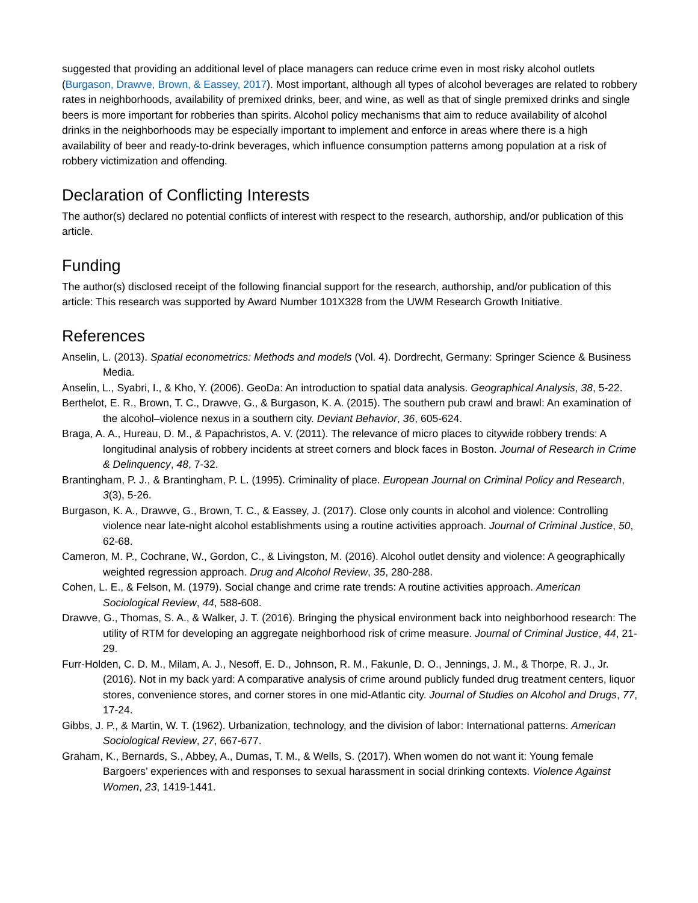suggested that providing an additional level of place managers can reduce crime even in most risky alcohol outlets (Burgason, Drawve, Brown, & Eassey, 2017). Most important, although all types of alcohol beverages are related to robbery rates in neighborhoods, availability of premixed drinks, beer, and wine, as well as that of single premixed drinks and single beers is more important for robberies than spirits. Alcohol policy mechanisms that aim to reduce availability of alcohol drinks in the neighborhoods may be especially important to implement and enforce in areas where there is a high availability of beer and ready-to-drink beverages, which influence consumption patterns among population at a risk of robbery victimization and offending.
Declaration of Conflicting Interests
The author(s) declared no potential conflicts of interest with respect to the research, authorship, and/or publication of this article.
Funding
The author(s) disclosed receipt of the following financial support for the research, authorship, and/or publication of this article: This research was supported by Award Number 101X328 from the UWM Research Growth Initiative.
References
Anselin, L. (2013). Spatial econometrics: Methods and models (Vol. 4). Dordrecht, Germany: Springer Science & Business Media.
Anselin, L., Syabri, I., & Kho, Y. (2006). GeoDa: An introduction to spatial data analysis. Geographical Analysis, 38, 5-22.
Berthelot, E. R., Brown, T. C., Drawve, G., & Burgason, K. A. (2015). The southern pub crawl and brawl: An examination of the alcohol–violence nexus in a southern city. Deviant Behavior, 36, 605-624.
Braga, A. A., Hureau, D. M., & Papachristos, A. V. (2011). The relevance of micro places to citywide robbery trends: A longitudinal analysis of robbery incidents at street corners and block faces in Boston. Journal of Research in Crime & Delinquency, 48, 7-32.
Brantingham, P. J., & Brantingham, P. L. (1995). Criminality of place. European Journal on Criminal Policy and Research, 3(3), 5-26.
Burgason, K. A., Drawve, G., Brown, T. C., & Eassey, J. (2017). Close only counts in alcohol and violence: Controlling violence near late-night alcohol establishments using a routine activities approach. Journal of Criminal Justice, 50, 62-68.
Cameron, M. P., Cochrane, W., Gordon, C., & Livingston, M. (2016). Alcohol outlet density and violence: A geographically weighted regression approach. Drug and Alcohol Review, 35, 280-288.
Cohen, L. E., & Felson, M. (1979). Social change and crime rate trends: A routine activities approach. American Sociological Review, 44, 588-608.
Drawve, G., Thomas, S. A., & Walker, J. T. (2016). Bringing the physical environment back into neighborhood research: The utility of RTM for developing an aggregate neighborhood risk of crime measure. Journal of Criminal Justice, 44, 21-29.
Furr-Holden, C. D. M., Milam, A. J., Nesoff, E. D., Johnson, R. M., Fakunle, D. O., Jennings, J. M., & Thorpe, R. J., Jr. (2016). Not in my back yard: A comparative analysis of crime around publicly funded drug treatment centers, liquor stores, convenience stores, and corner stores in one mid-Atlantic city. Journal of Studies on Alcohol and Drugs, 77, 17-24.
Gibbs, J. P., & Martin, W. T. (1962). Urbanization, technology, and the division of labor: International patterns. American Sociological Review, 27, 667-677.
Graham, K., Bernards, S., Abbey, A., Dumas, T. M., & Wells, S. (2017). When women do not want it: Young female Bargoers’ experiences with and responses to sexual harassment in social drinking contexts. Violence Against Women, 23, 1419-1441.